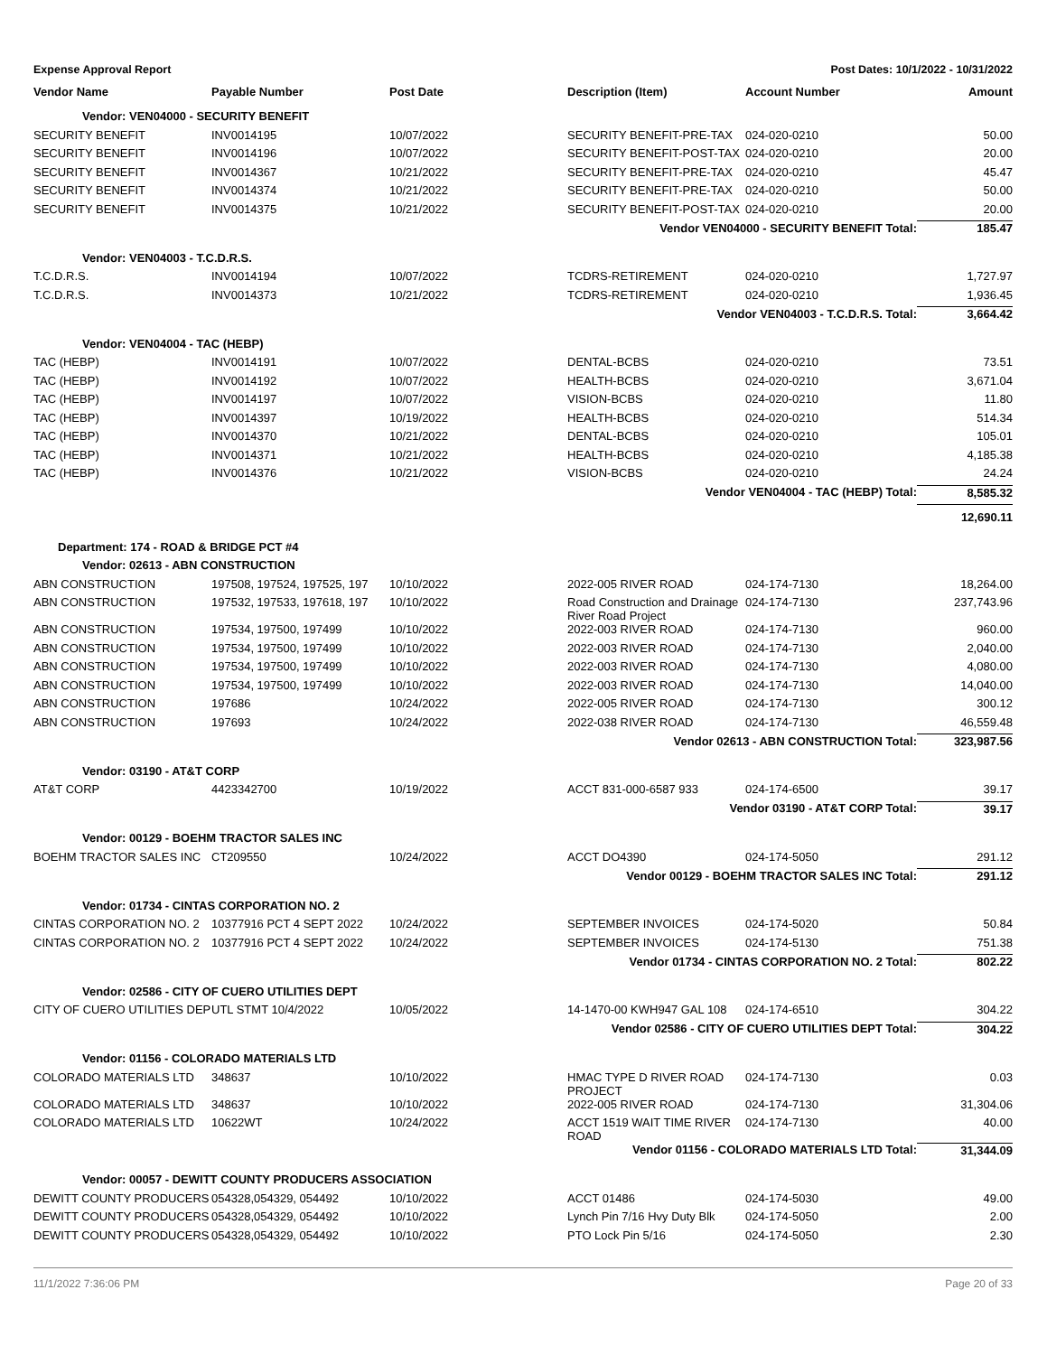Expense Approval Report Post Dates: 10/1/2022 - 10/31/2022
| Vendor Name | Payable Number | Post Date | Description (Item) | Account Number | Amount |
| --- | --- | --- | --- | --- | --- |
| Vendor: VEN04000 - SECURITY BENEFIT | | | | | |
| SECURITY BENEFIT | INV0014195 | 10/07/2022 | SECURITY BENEFIT-PRE-TAX | 024-020-0210 | 50.00 |
| SECURITY BENEFIT | INV0014196 | 10/07/2022 | SECURITY BENEFIT-POST-TAX | 024-020-0210 | 20.00 |
| SECURITY BENEFIT | INV0014367 | 10/21/2022 | SECURITY BENEFIT-PRE-TAX | 024-020-0210 | 45.47 |
| SECURITY BENEFIT | INV0014374 | 10/21/2022 | SECURITY BENEFIT-PRE-TAX | 024-020-0210 | 50.00 |
| SECURITY BENEFIT | INV0014375 | 10/21/2022 | SECURITY BENEFIT-POST-TAX | 024-020-0210 | 20.00 |
| Vendor VEN04000 - SECURITY BENEFIT Total: | | | | | 185.47 |
| Vendor: VEN04003 - T.C.D.R.S. | | | | | |
| T.C.D.R.S. | INV0014194 | 10/07/2022 | TCDRS-RETIREMENT | 024-020-0210 | 1,727.97 |
| T.C.D.R.S. | INV0014373 | 10/21/2022 | TCDRS-RETIREMENT | 024-020-0210 | 1,936.45 |
| Vendor VEN04003 - T.C.D.R.S. Total: | | | | | 3,664.42 |
| Vendor: VEN04004 - TAC (HEBP) | | | | | |
| TAC (HEBP) | INV0014191 | 10/07/2022 | DENTAL-BCBS | 024-020-0210 | 73.51 |
| TAC (HEBP) | INV0014192 | 10/07/2022 | HEALTH-BCBS | 024-020-0210 | 3,671.04 |
| TAC (HEBP) | INV0014197 | 10/07/2022 | VISION-BCBS | 024-020-0210 | 11.80 |
| TAC (HEBP) | INV0014397 | 10/19/2022 | HEALTH-BCBS | 024-020-0210 | 514.34 |
| TAC (HEBP) | INV0014370 | 10/21/2022 | DENTAL-BCBS | 024-020-0210 | 105.01 |
| TAC (HEBP) | INV0014371 | 10/21/2022 | HEALTH-BCBS | 024-020-0210 | 4,185.38 |
| TAC (HEBP) | INV0014376 | 10/21/2022 | VISION-BCBS | 024-020-0210 | 24.24 |
| Vendor VEN04004 - TAC (HEBP) Total: | | | | | 8,585.32 |
| | | | | | 12,690.11 |
| Department: 174 - ROAD & BRIDGE PCT #4 | | | | | |
| Vendor: 02613 - ABN CONSTRUCTION | | | | | |
| ABN CONSTRUCTION | 197508, 197524, 197525, 197 | 10/10/2022 | 2022-005 RIVER ROAD | 024-174-7130 | 18,264.00 |
| ABN CONSTRUCTION | 197532, 197533, 197618, 197 | 10/10/2022 | Road Construction and Drainage River Road Project | 024-174-7130 | 237,743.96 |
| ABN CONSTRUCTION | 197534, 197500, 197499 | 10/10/2022 | 2022-003 RIVER ROAD | 024-174-7130 | 960.00 |
| ABN CONSTRUCTION | 197534, 197500, 197499 | 10/10/2022 | 2022-003 RIVER ROAD | 024-174-7130 | 2,040.00 |
| ABN CONSTRUCTION | 197534, 197500, 197499 | 10/10/2022 | 2022-003 RIVER ROAD | 024-174-7130 | 4,080.00 |
| ABN CONSTRUCTION | 197534, 197500, 197499 | 10/10/2022 | 2022-003 RIVER ROAD | 024-174-7130 | 14,040.00 |
| ABN CONSTRUCTION | 197686 | 10/24/2022 | 2022-005 RIVER ROAD | 024-174-7130 | 300.12 |
| ABN CONSTRUCTION | 197693 | 10/24/2022 | 2022-038 RIVER ROAD | 024-174-7130 | 46,559.48 |
| Vendor 02613 - ABN CONSTRUCTION Total: | | | | | 323,987.56 |
| Vendor: 03190 - AT&T CORP | | | | | |
| AT&T CORP | 4423342700 | 10/19/2022 | ACCT 831-000-6587 933 | 024-174-6500 | 39.17 |
| Vendor 03190 - AT&T CORP Total: | | | | | 39.17 |
| Vendor: 00129 - BOEHM TRACTOR SALES INC | | | | | |
| BOEHM TRACTOR SALES INC | CT209550 | 10/24/2022 | ACCT DO4390 | 024-174-5050 | 291.12 |
| Vendor 00129 - BOEHM TRACTOR SALES INC Total: | | | | | 291.12 |
| Vendor: 01734 - CINTAS CORPORATION NO. 2 | | | | | |
| CINTAS CORPORATION NO. 2 | 10377916 PCT 4 SEPT 2022 | 10/24/2022 | SEPTEMBER INVOICES | 024-174-5020 | 50.84 |
| CINTAS CORPORATION NO. 2 | 10377916 PCT 4 SEPT 2022 | 10/24/2022 | SEPTEMBER INVOICES | 024-174-5130 | 751.38 |
| Vendor 01734 - CINTAS CORPORATION NO. 2 Total: | | | | | 802.22 |
| Vendor: 02586 - CITY OF CUERO UTILITIES DEPT | | | | | |
| CITY OF CUERO UTILITIES DEP | UTL STMT 10/4/2022 | 10/05/2022 | 14-1470-00 KWH947 GAL 108 | 024-174-6510 | 304.22 |
| Vendor 02586 - CITY OF CUERO UTILITIES DEPT Total: | | | | | 304.22 |
| Vendor: 01156 - COLORADO MATERIALS LTD | | | | | |
| COLORADO MATERIALS LTD | 348637 | 10/10/2022 | HMAC TYPE D RIVER ROAD PROJECT | 024-174-7130 | 0.03 |
| COLORADO MATERIALS LTD | 348637 | 10/10/2022 | 2022-005 RIVER ROAD | 024-174-7130 | 31,304.06 |
| COLORADO MATERIALS LTD | 10622WT | 10/24/2022 | ACCT 1519 WAIT TIME RIVER ROAD | 024-174-7130 | 40.00 |
| Vendor 01156 - COLORADO MATERIALS LTD Total: | | | | | 31,344.09 |
| Vendor: 00057 - DEWITT COUNTY PRODUCERS ASSOCIATION | | | | | |
| DEWITT COUNTY PRODUCERS | 054328,054329, 054492 | 10/10/2022 | ACCT 01486 | 024-174-5030 | 49.00 |
| DEWITT COUNTY PRODUCERS | 054328,054329, 054492 | 10/10/2022 | Lynch Pin 7/16 Hvy Duty Blk | 024-174-5050 | 2.00 |
| DEWITT COUNTY PRODUCERS | 054328,054329, 054492 | 10/10/2022 | PTO Lock Pin 5/16 | 024-174-5050 | 2.30 |
11/1/2022 7:36:06 PM Page 20 of 33